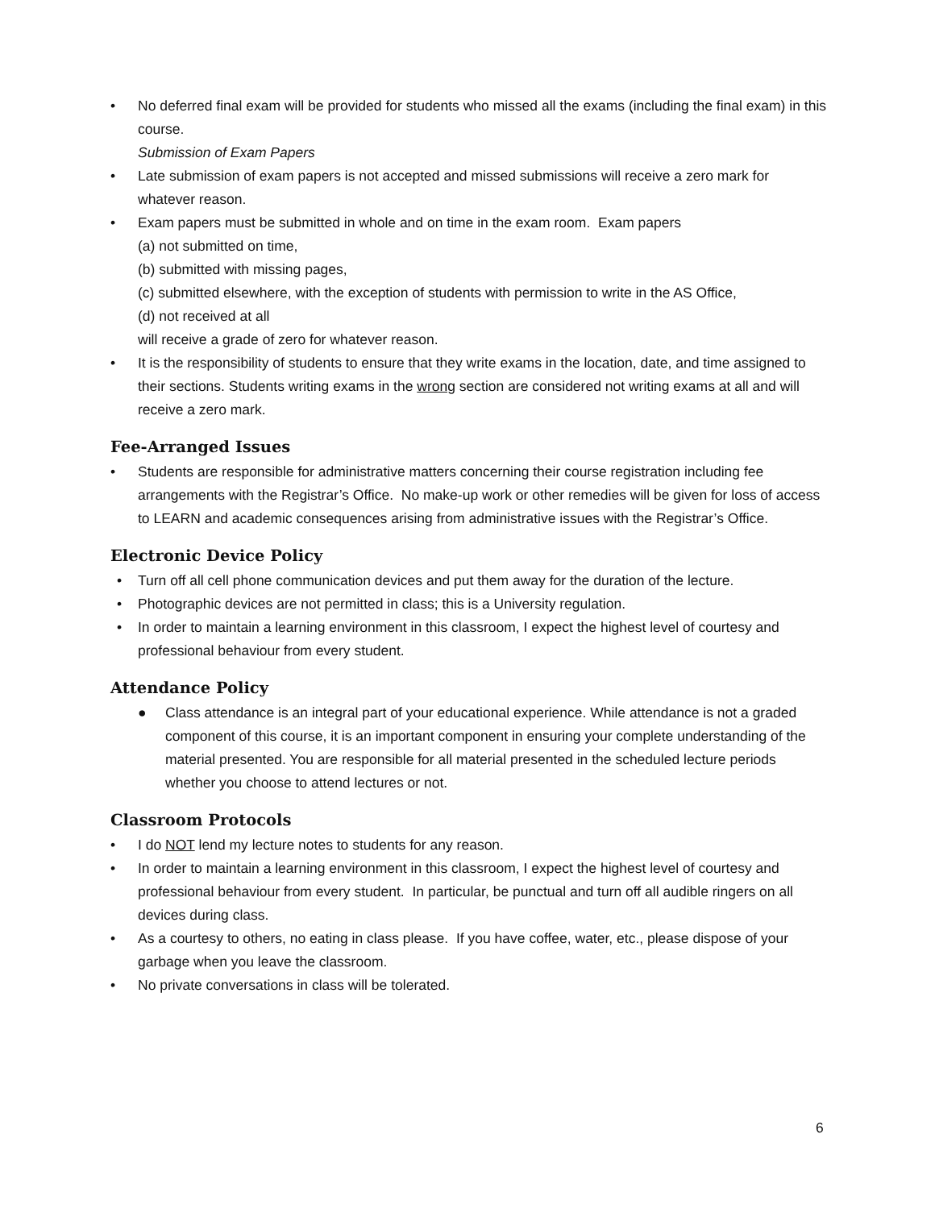• No deferred final exam will be provided for students who missed all the exams (including the final exam) in this course.
Submission of Exam Papers
• Late submission of exam papers is not accepted and missed submissions will receive a zero mark for whatever reason.
• Exam papers must be submitted in whole and on time in the exam room. Exam papers
(a) not submitted on time,
(b) submitted with missing pages,
(c) submitted elsewhere, with the exception of students with permission to write in the AS Office,
(d) not received at all
will receive a grade of zero for whatever reason.
• It is the responsibility of students to ensure that they write exams in the location, date, and time assigned to their sections. Students writing exams in the wrong section are considered not writing exams at all and will receive a zero mark.
Fee-Arranged Issues
• Students are responsible for administrative matters concerning their course registration including fee arrangements with the Registrar’s Office. No make-up work or other remedies will be given for loss of access to LEARN and academic consequences arising from administrative issues with the Registrar’s Office.
Electronic Device Policy
• Turn off all cell phone communication devices and put them away for the duration of the lecture.
• Photographic devices are not permitted in class; this is a University regulation.
• In order to maintain a learning environment in this classroom, I expect the highest level of courtesy and professional behaviour from every student.
Attendance Policy
● Class attendance is an integral part of your educational experience. While attendance is not a graded component of this course, it is an important component in ensuring your complete understanding of the material presented. You are responsible for all material presented in the scheduled lecture periods whether you choose to attend lectures or not.
Classroom Protocols
• I do NOT lend my lecture notes to students for any reason.
• In order to maintain a learning environment in this classroom, I expect the highest level of courtesy and professional behaviour from every student. In particular, be punctual and turn off all audible ringers on all devices during class.
• As a courtesy to others, no eating in class please. If you have coffee, water, etc., please dispose of your garbage when you leave the classroom.
• No private conversations in class will be tolerated.
6